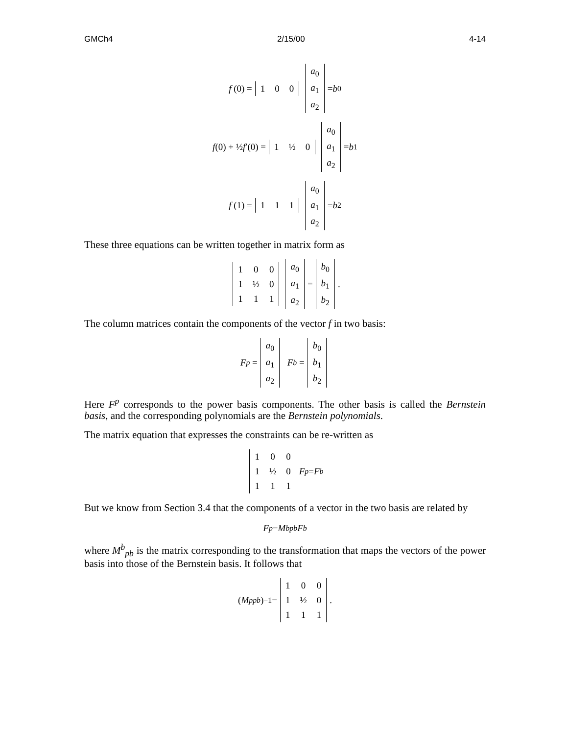GMCh4 2/15/00 4-14
f (0) =
| 1 | 0 | 0 |
| a<sub>0</sub> |
| a<sub>1</sub> |
| a<sub>2</sub> |
= b<sub>0</sub>
f (0) + ½ f ′(0) =
| 1 | ½ | 0 |
| a<sub>0</sub> |
| a<sub>1</sub> |
| a<sub>2</sub> |
= b<sub>1</sub>
f (1) =
| 1 | 1 | 1 |
| a<sub>0</sub> |
| a<sub>1</sub> |
| a<sub>2</sub> |
= b<sub>2</sub>
These three equations can be written together in matrix form as
| 1 | 0 | 0 |
| 1 | ½ | 0 |
| 1 | 1 | 1 |
| a<sub>0</sub> |
| a<sub>1</sub> |
| a<sub>2</sub> |
=
| b<sub>0</sub> |
| b<sub>1</sub> |
| b<sub>2</sub> |
.
The column matrices contain the components of the vector f in two basis:
F<sup>p</sup> =
| a<sub>0</sub> |
| a<sub>1</sub> |
| a<sub>2</sub> |
F<sup>b</sup> =
| b<sub>0</sub> |
| b<sub>1</sub> |
| b<sub>2</sub> |
Here F<sup>p</sup> corresponds to the power basis components. The other basis is called the Bernstein basis, and the corresponding polynomials are the Bernstein polynomials.
The matrix equation that expresses the constraints can be re-written as
| 1 | 0 | 0 |
| 1 | ½ | 0 |
| 1 | 1 | 1 |
F<sup>p</sup> = F<sup>b</sup>
But we know from Section 3.4 that the components of a vector in the two basis are related by
F<sup>p</sup> = M<sup>b</sup><sub>pb</sub> F<sup>b</sup>
where M<sup>b</sup><sub>pb</sub> is the matrix corresponding to the transformation that maps the vectors of the power basis into those of the Bernstein basis. It follows that
(M<sup>p</sup><sub>pb</sub>)<sup>−1</sup> =
| 1 | 0 | 0 |
| 1 | ½ | 0 |
| 1 | 1 | 1 |
.